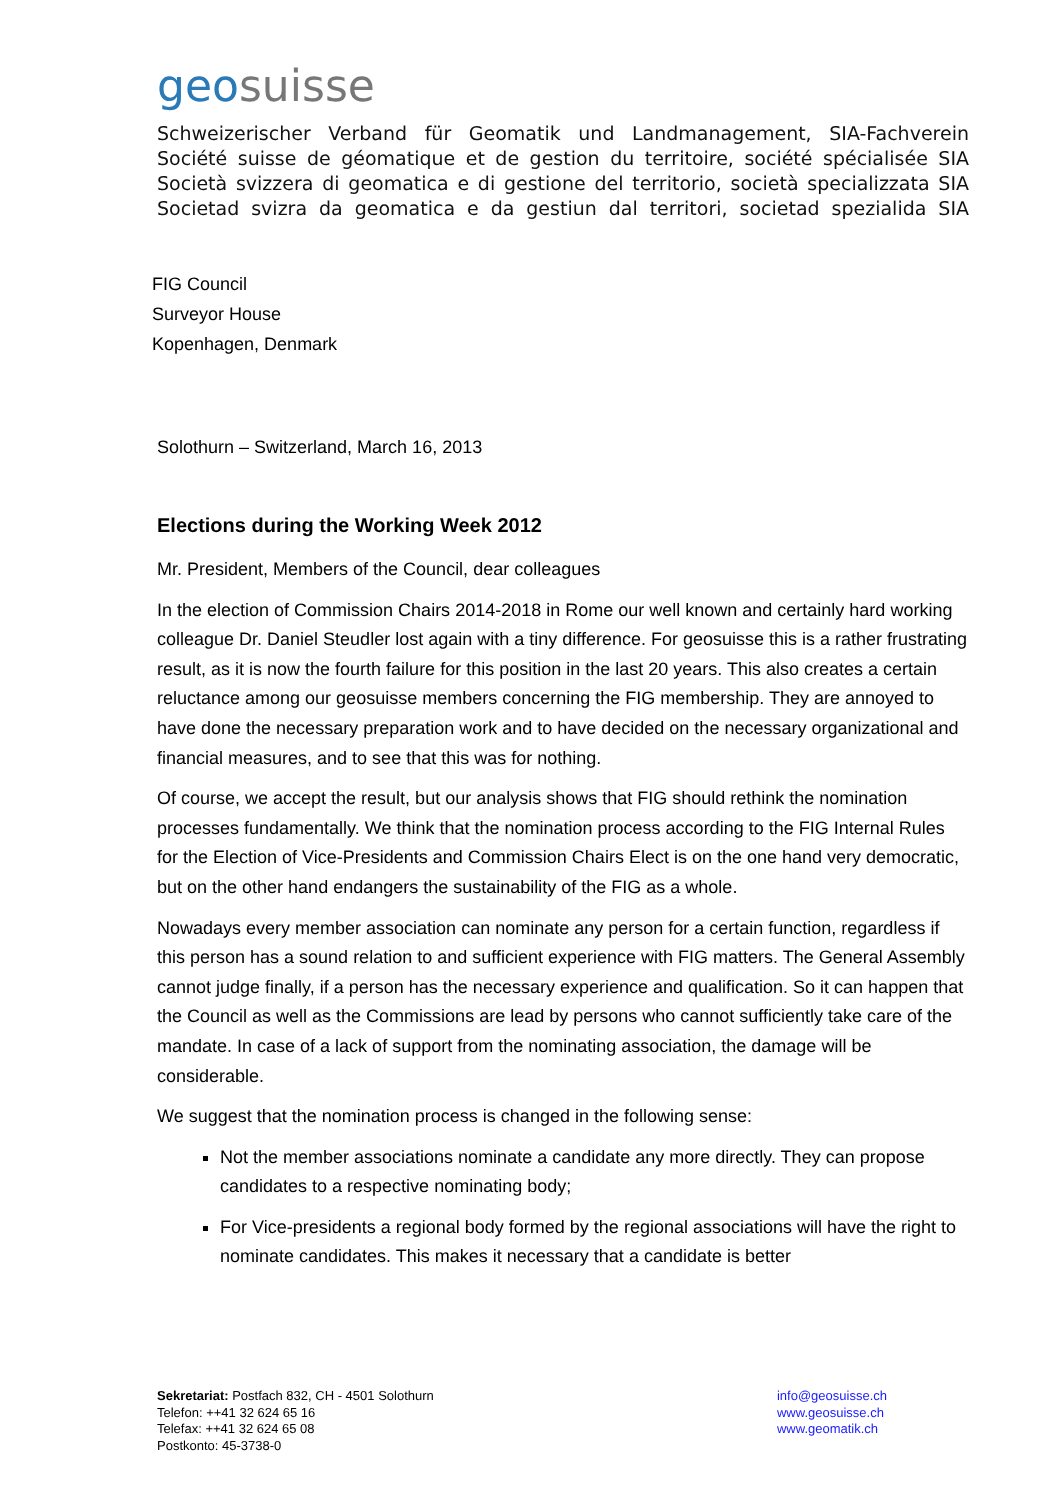geosuisse
Schweizerischer Verband für Geomatik und Landmanagement, SIA-Fachverein
Société suisse de géomatique et de gestion du territoire, société spécialisée SIA
Società svizzera di geomatica e di gestione del territorio, società specializzata SIA
Societad svizra da geomatica e da gestiun dal territori, societad spezialida SIA
FIG Council
Surveyor House
Kopenhagen, Denmark
Solothurn – Switzerland, March 16, 2013
Elections during the Working Week 2012
Mr. President, Members of the Council, dear colleagues
In the election of Commission Chairs 2014-2018 in Rome our well known and certainly hard working colleague Dr. Daniel Steudler lost again with a tiny difference. For geosuisse this is a rather frustrating result, as it is now the fourth failure for this position in the last 20 years. This also creates a certain reluctance among our geosuisse members concerning the FIG membership. They are annoyed to have done the necessary preparation work and to have decided on the necessary organizational and financial measures, and to see that this was for nothing.
Of course, we accept the result, but our analysis shows that FIG should rethink the nomination processes fundamentally. We think that the nomination process according to the FIG Internal Rules for the Election of Vice-Presidents and Commission Chairs Elect is on the one hand very democratic, but on the other hand endangers the sustainability of the FIG as a whole.
Nowadays every member association can nominate any person for a certain function, regardless if this person has a sound relation to and sufficient experience with FIG matters. The General Assembly cannot judge finally, if a person has the necessary experience and qualification. So it can happen that the Council as well as the Commissions are lead by persons who cannot sufficiently take care of the mandate. In case of a lack of support from the nominating association, the damage will be considerable.
We suggest that the nomination process is changed in the following sense:
Not the member associations nominate a candidate any more directly. They can propose candidates to a respective nominating body;
For Vice-presidents a regional body formed by the regional associations will have the right to nominate candidates. This makes it necessary that a candidate is better
Sekretariat: Postfach 832, CH - 4501 Solothurn
Telefon: ++41 32 624 65 16
Telefax: ++41 32 624 65 08
Postkonto: 45-3738-0
info@geosuisse.ch
www.geosuisse.ch
www.geomatik.ch